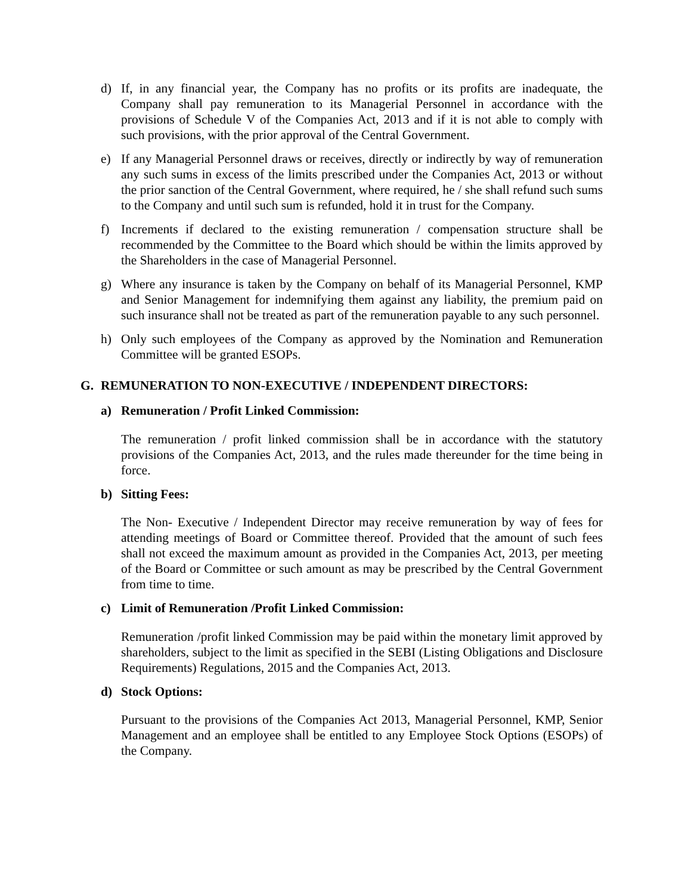d) If, in any financial year, the Company has no profits or its profits are inadequate, the Company shall pay remuneration to its Managerial Personnel in accordance with the provisions of Schedule V of the Companies Act, 2013 and if it is not able to comply with such provisions, with the prior approval of the Central Government.
e) If any Managerial Personnel draws or receives, directly or indirectly by way of remuneration any such sums in excess of the limits prescribed under the Companies Act, 2013 or without the prior sanction of the Central Government, where required, he / she shall refund such sums to the Company and until such sum is refunded, hold it in trust for the Company.
f) Increments if declared to the existing remuneration / compensation structure shall be recommended by the Committee to the Board which should be within the limits approved by the Shareholders in the case of Managerial Personnel.
g) Where any insurance is taken by the Company on behalf of its Managerial Personnel, KMP and Senior Management for indemnifying them against any liability, the premium paid on such insurance shall not be treated as part of the remuneration payable to any such personnel.
h) Only such employees of the Company as approved by the Nomination and Remuneration Committee will be granted ESOPs.
G. REMUNERATION TO NON-EXECUTIVE / INDEPENDENT DIRECTORS:
a) Remuneration / Profit Linked Commission:
The remuneration / profit linked commission shall be in accordance with the statutory provisions of the Companies Act, 2013, and the rules made thereunder for the time being in force.
b) Sitting Fees:
The Non- Executive / Independent Director may receive remuneration by way of fees for attending meetings of Board or Committee thereof. Provided that the amount of such fees shall not exceed the maximum amount as provided in the Companies Act, 2013, per meeting of the Board or Committee or such amount as may be prescribed by the Central Government from time to time.
c) Limit of Remuneration /Profit Linked Commission:
Remuneration /profit linked Commission may be paid within the monetary limit approved by shareholders, subject to the limit as specified in the SEBI (Listing Obligations and Disclosure Requirements) Regulations, 2015 and the Companies Act, 2013.
d) Stock Options:
Pursuant to the provisions of the Companies Act 2013, Managerial Personnel, KMP, Senior Management and an employee shall be entitled to any Employee Stock Options (ESOPs) of the Company.